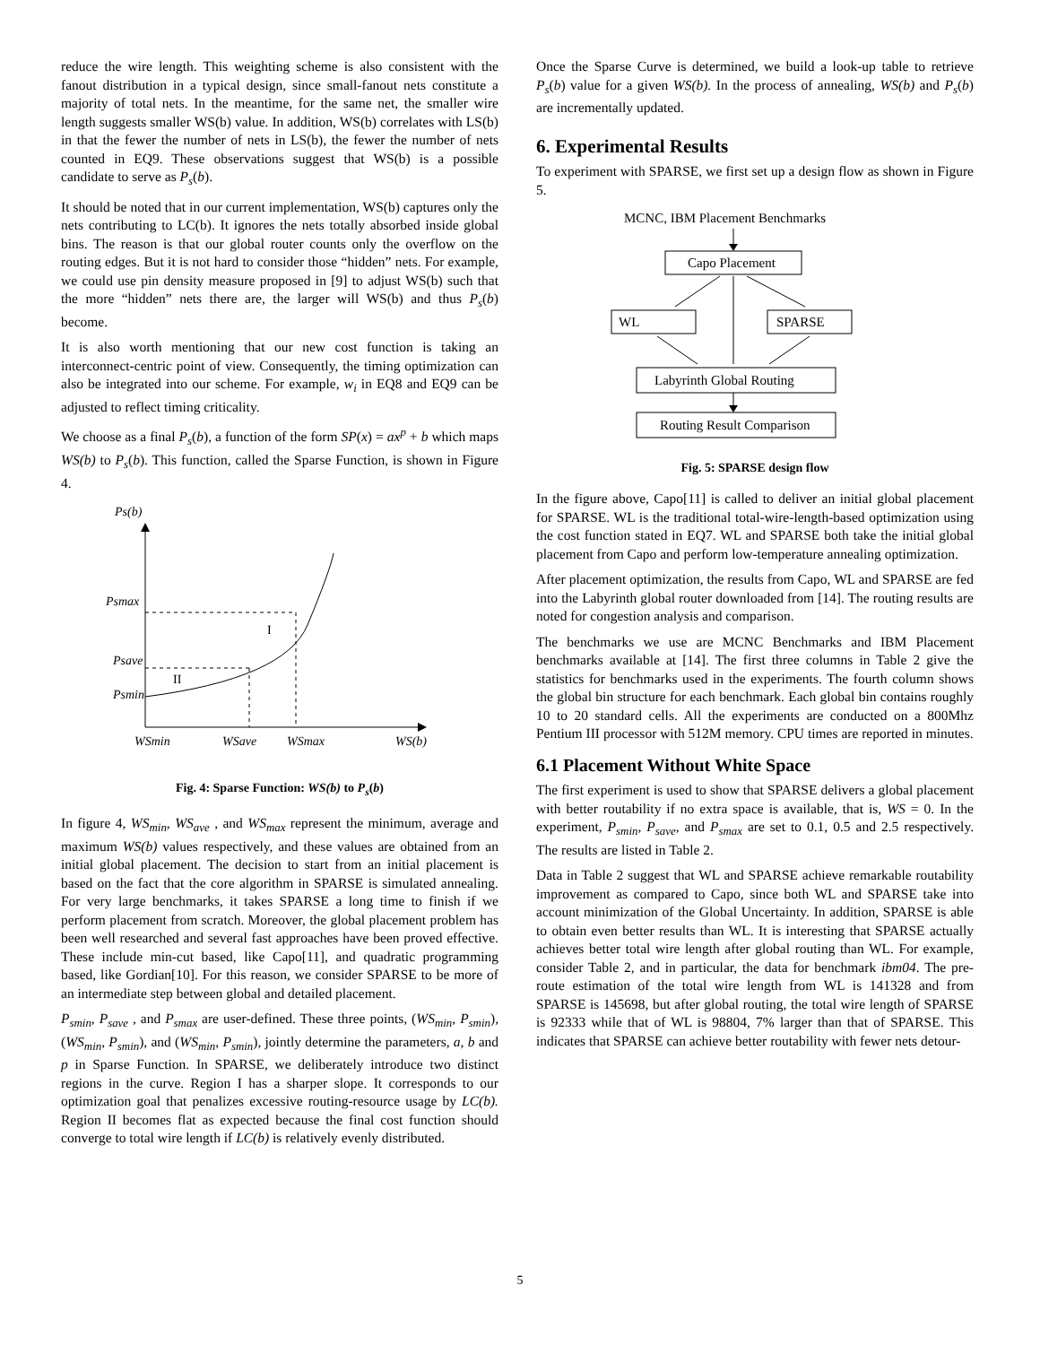reduce the wire length. This weighting scheme is also consistent with the fanout distribution in a typical design, since small-fanout nets constitute a majority of total nets. In the meantime, for the same net, the smaller wire length suggests smaller WS(b) value. In addition, WS(b) correlates with LS(b) in that the fewer the number of nets in LS(b), the fewer the number of nets counted in EQ9. These observations suggest that WS(b) is a possible candidate to serve as P<sub>s</sub>(b).
It should be noted that in our current implementation, WS(b) captures only the nets contributing to LC(b). It ignores the nets totally absorbed inside global bins. The reason is that our global router counts only the overflow on the routing edges. But it is not hard to consider those “hidden” nets. For example, we could use pin density measure proposed in [9] to adjust WS(b) such that the more “hidden” nets there are, the larger will WS(b) and thus P<sub>s</sub>(b) become.
It is also worth mentioning that our new cost function is taking an interconnect-centric point of view. Consequently, the timing optimization can also be integrated into our scheme. For example, w<sub>i</sub> in EQ8 and EQ9 can be adjusted to reflect timing criticality.
We choose as a final P<sub>s</sub>(b), a function of the form SP(x) = ax<sup>p</sup> + b which maps WS(b) to P<sub>s</sub>(b). This function, called the Sparse Function, is shown in Figure 4.
Ps(b)
Psmax
Psave
Psmin
I
II
WSmin
WSave
WSmax
WS(b)
Fig. 4: Sparse Function: WS(b) to P<sub>s</sub>(b)
In figure 4, WS<sub>min</sub>, WS<sub>ave</sub> , and WS<sub>max</sub> represent the minimum, average and maximum WS(b) values respectively, and these values are obtained from an initial global placement. The decision to start from an initial placement is based on the fact that the core algorithm in SPARSE is simulated annealing. For very large benchmarks, it takes SPARSE a long time to finish if we perform placement from scratch. Moreover, the global placement problem has been well researched and several fast approaches have been proved effective. These include min-cut based, like Capo[11], and quadratic programming based, like Gordian[10]. For this reason, we consider SPARSE to be more of an intermediate step between global and detailed placement.
P<sub>smin</sub>, P<sub>save</sub> , and P<sub>smax</sub> are user-defined. These three points, (WS<sub>min</sub>, P<sub>smin</sub>), (WS<sub>min</sub>, P<sub>smin</sub>), and (WS<sub>min</sub>, P<sub>smin</sub>), jointly determine the parameters, a, b and p in Sparse Function. In SPARSE, we deliberately introduce two distinct regions in the curve. Region I has a sharper slope. It corresponds to our optimization goal that penalizes excessive routing-resource usage by LC(b). Region II becomes flat as expected because the final cost function should converge to total wire length if LC(b) is relatively evenly distributed.
Once the Sparse Curve is determined, we build a look-up table to retrieve P<sub>s</sub>(b) value for a given WS(b). In the process of annealing, WS(b) and P<sub>s</sub>(b) are incrementally updated.
6. Experimental Results
To experiment with SPARSE, we first set up a design flow as shown in Figure 5.
MCNC, IBM Placement Benchmarks
Capo Placement
WL
SPARSE
Labyrinth Global Routing
Routing Result Comparison
Fig. 5: SPARSE design flow
In the figure above, Capo[11] is called to deliver an initial global placement for SPARSE. WL is the traditional total-wire-length-based optimization using the cost function stated in EQ7. WL and SPARSE both take the initial global placement from Capo and perform low-temperature annealing optimization.
After placement optimization, the results from Capo, WL and SPARSE are fed into the Labyrinth global router downloaded from [14]. The routing results are noted for congestion analysis and comparison.
The benchmarks we use are MCNC Benchmarks and IBM Placement benchmarks available at [14]. The first three columns in Table 2 give the statistics for benchmarks used in the experiments. The fourth column shows the global bin structure for each benchmark. Each global bin contains roughly 10 to 20 standard cells. All the experiments are conducted on a 800Mhz Pentium III processor with 512M memory. CPU times are reported in minutes.
6.1 Placement Without White Space
The first experiment is used to show that SPARSE delivers a global placement with better routability if no extra space is available, that is, WS = 0. In the experiment, P<sub>smin</sub>, P<sub>save</sub>, and P<sub>smax</sub> are set to 0.1, 0.5 and 2.5 respectively. The results are listed in Table 2.
Data in Table 2 suggest that WL and SPARSE achieve remarkable routability improvement as compared to Capo, since both WL and SPARSE take into account minimization of the Global Uncertainty. In addition, SPARSE is able to obtain even better results than WL. It is interesting that SPARSE actually achieves better total wire length after global routing than WL. For example, consider Table 2, and in particular, the data for benchmark ibm04. The pre-route estimation of the total wire length from WL is 141328 and from SPARSE is 145698, but after global routing, the total wire length of SPARSE is 92333 while that of WL is 98804, 7% larger than that of SPARSE. This indicates that SPARSE can achieve better routability with fewer nets detour-
5